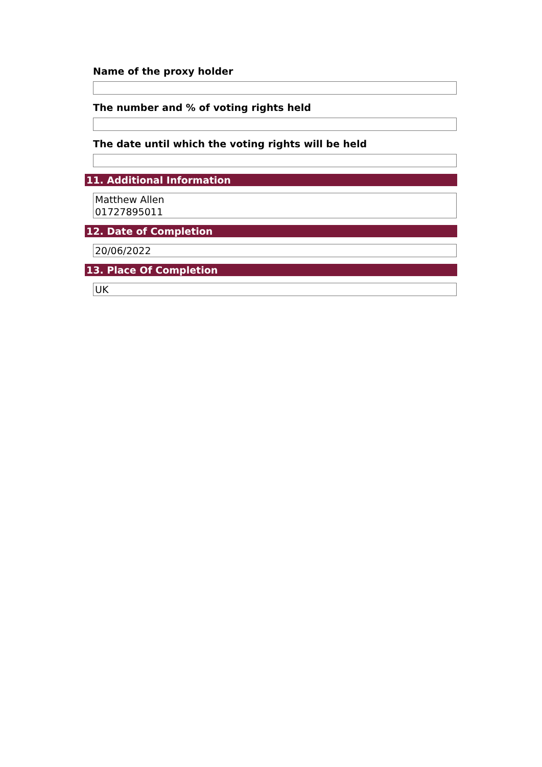Name of the proxy holder
The number and % of voting rights held
The date until which the voting rights will be held
11. Additional Information
Matthew Allen
01727895011
12. Date of Completion
20/06/2022
13. Place Of Completion
UK